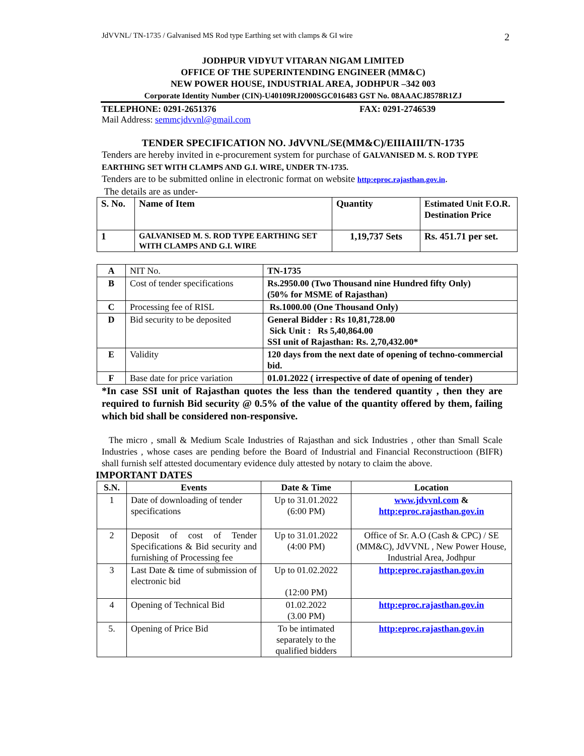JdVVNL/ TN-1735 / Galvanised MS Rod type Earthing set with clamps & GI wire 2
JODHPUR VIDYUT VITARAN NIGAM LIMITED
OFFICE OF THE SUPERINTENDING ENGINEER (MM&C)
NEW POWER HOUSE, INDUSTRIAL AREA, JODHPUR –342 003
Corporate Identity Number (CIN)-U40109RJ2000SGC016483 GST No. 08AAACJ8578R1ZJ
TELEPHONE: 0291-2651376 FAX: 0291-2746539
Mail Address: semmcjdvvnl@gmail.com
TENDER SPECIFICATION NO. JdVVNL/SE(MM&C)/EIIIAIII/TN-1735
Tenders are hereby invited in e-procurement system for purchase of GALVANISED M. S. ROD TYPE EARTHING SET WITH CLAMPS AND G.I. WIRE, UNDER TN-1735.
Tenders are to be submitted online in electronic format on website http:eproc.rajasthan.gov.in.
The details are as under-
| S. No. | Name of Item | Quantity | Estimated Unit F.O.R. Destination Price |
| 1 | GALVANISED M. S. ROD TYPE EARTHING SET WITH CLAMPS AND G.I. WIRE | 1,19,737 Sets | Rs. 451.71 per set. |
| A | NIT No. | TN-1735 |
| B | Cost of tender specifications | Rs.2950.00 (Two Thousand nine Hundred fifty Only) (50% for MSME of Rajasthan) |
| C | Processing fee of RISL | Rs.1000.00 (One Thousand Only) |
| D | Bid security to be deposited | General Bidder : Rs 10,81,728.00 Sick Unit : Rs 5,40,864.00 SSI unit of Rajasthan: Rs. 2,70,432.00* |
| E | Validity | 120 days from the next date of opening of techno-commercial bid. |
| F | Base date for price variation | 01.01.2022 ( irrespective of date of opening of tender) |
*In case SSI unit of Rajasthan quotes the less than the tendered quantity , then they are required to furnish Bid security @ 0.5% of the value of the quantity offered by them, failing which bid shall be considered non-responsive.
The micro , small & Medium Scale Industries of Rajasthan and sick Industries , other than Small Scale Industries , whose cases are pending before the Board of Industrial and Financial Reconstructioon (BIFR) shall furnish self attested documentary evidence duly attested by notary to claim the above.
IMPORTANT DATES
| S.N. | Events | Date & Time | Location |
| --- | --- | --- | --- |
| 1 | Date of downloading of tender specifications | Up to 31.01.2022 (6:00 PM) | www.jdvvnl.com & http:eproc.rajasthan.gov.in |
| 2 | Deposit of cost of Tender Specifications & Bid security and furnishing of Processing fee | Up to 31.01.2022 (4:00 PM) | Office of Sr. A.O (Cash & CPC) / SE (MM&C), JdVVNL , New Power House, Industrial Area, Jodhpur |
| 3 | Last Date & time of submission of electronic bid | Up to 01.02.2022 (12:00 PM) | http:eproc.rajasthan.gov.in |
| 4 | Opening of Technical Bid | 01.02.2022 (3.00 PM) | http:eproc.rajasthan.gov.in |
| 5. | Opening of Price Bid | To be intimated separately to the qualified bidders | http:eproc.rajasthan.gov.in |